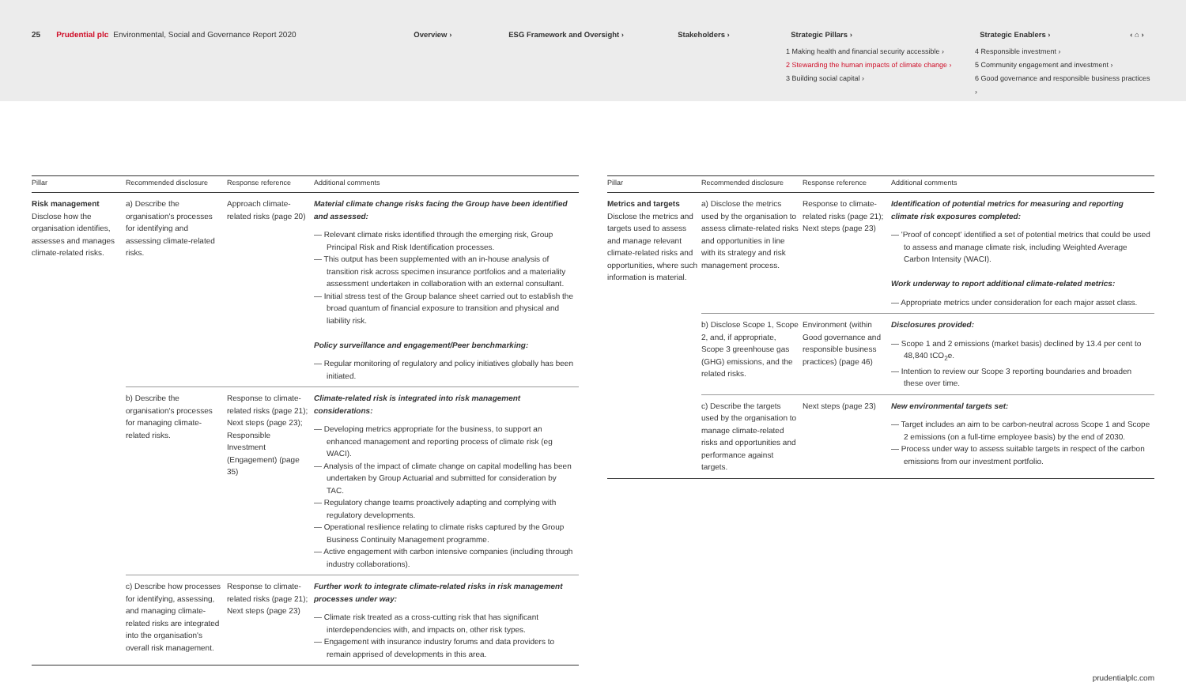25 Prudential plc Environmental, Social and Governance Report 2020 Overview › ESG Framework and Oversight › Stakeholders › Strategic Pillars › Strategic Enablers › ‹ ⌂ ›
1 Making health and financial security accessible ›
2 Stewarding the human impacts of climate change ›
3 Building social capital ›
4 Responsible investment ›
5 Community engagement and investment ›
6 Good governance and responsible business practices ›
| Pillar | Recommended disclosure | Response reference | Additional comments |
| --- | --- | --- | --- |
| Risk management Disclose how the organisation identifies, assesses and manages climate-related risks. | a) Describe the organisation's processes for identifying and assessing climate-related risks. | Approach climate-related risks (page 20) | Material climate change risks facing the Group have been identified and assessed: — Relevant climate risks identified through the emerging risk, Group Principal Risk and Risk Identification processes. — This output has been supplemented with an in-house analysis of transition risk across specimen insurance portfolios and a materiality assessment undertaken in collaboration with an external consultant. — Initial stress test of the Group balance sheet carried out to establish the broad quantum of financial exposure to transition and physical and liability risk. Policy surveillance and engagement/Peer benchmarking: — Regular monitoring of regulatory and policy initiatives globally has been initiated. |
| | b) Describe the organisation's processes for managing climate-related risks. | Response to climate-related risks (page 21); Next steps (page 23); Responsible Investment (Engagement) (page 35) | Climate-related risk is integrated into risk management considerations: — Developing metrics appropriate for the business, to support an enhanced management and reporting process of climate risk (eg WACI). — Analysis of the impact of climate change on capital modelling has been undertaken by Group Actuarial and submitted for consideration by TAC. — Regulatory change teams proactively adapting and complying with regulatory developments. — Operational resilience relating to climate risks captured by the Group Business Continuity Management programme. — Active engagement with carbon intensive companies (including through industry collaborations). |
| | c) Describe how processes for identifying, assessing, and managing climate-related risks are integrated into the organisation's overall risk management. | Response to climate-related risks (page 21); Next steps (page 23) | Further work to integrate climate-related risks in risk management processes under way: — Climate risk treated as a cross-cutting risk that has significant interdependencies with, and impacts on, other risk types. — Engagement with insurance industry forums and data providers to remain apprised of developments in this area. |
| Pillar | Recommended disclosure | Response reference | Additional comments |
| --- | --- | --- | --- |
| Metrics and targets Disclose the metrics and targets used to assess and manage relevant climate-related risks and opportunities, where such information is material. | a) Disclose the metrics used by the organisation to assess climate-related risks and opportunities in line with its strategy and risk management process. | Response to climate-related risks (page 21); Next steps (page 23) | Identification of potential metrics for measuring and reporting climate risk exposures completed: — 'Proof of concept' identified a set of potential metrics that could be used to assess and manage climate risk, including Weighted Average Carbon Intensity (WACI). Work underway to report additional climate-related metrics: — Appropriate metrics under consideration for each major asset class. |
| | b) Disclose Scope 1, Scope 2, and, if appropriate, Scope 3 greenhouse gas (GHG) emissions, and the related risks. | Environment (within Good governance and responsible business practices) (page 46) | Disclosures provided: — Scope 1 and 2 emissions (market basis) declined by 13.4 per cent to 48,840 tCO<sub>2</sub>e. — Intention to review our Scope 3 reporting boundaries and broaden these over time. |
| | c) Describe the targets used by the organisation to manage climate-related risks and opportunities and performance against targets. | Next steps (page 23) | New environmental targets set: — Target includes an aim to be carbon-neutral across Scope 1 and Scope 2 emissions (on a full-time employee basis) by the end of 2030. — Process under way to assess suitable targets in respect of the carbon emissions from our investment portfolio. |
prudentialplc.com